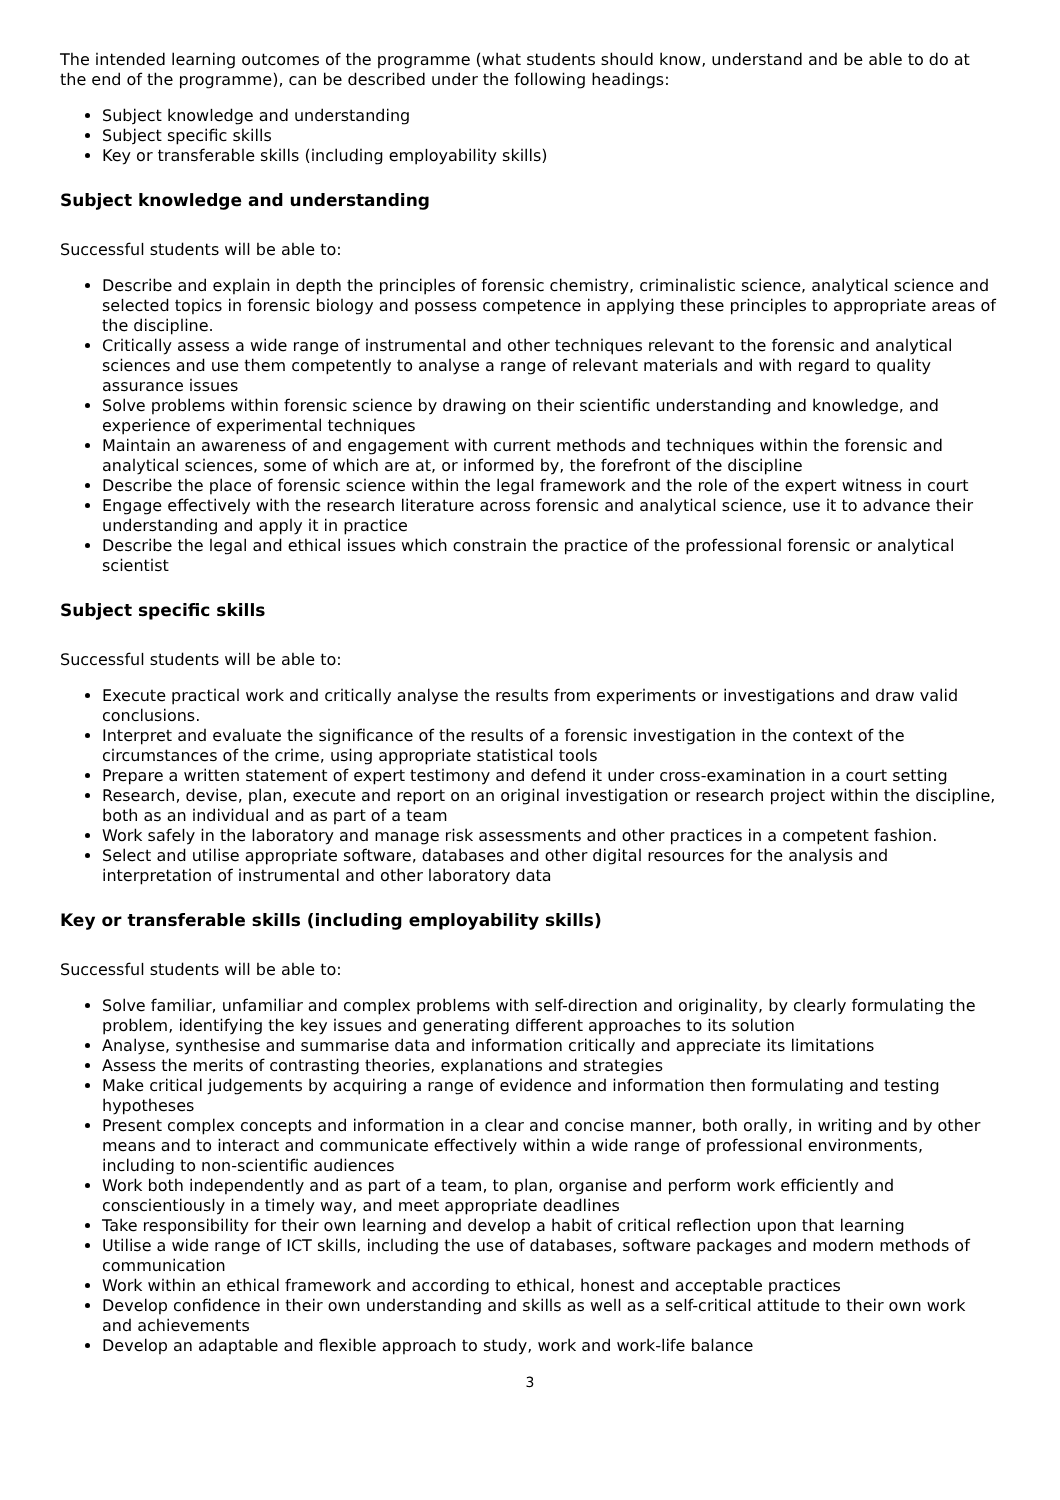The intended learning outcomes of the programme (what students should know, understand and be able to do at the end of the programme), can be described under the following headings:
Subject knowledge and understanding
Subject specific skills
Key or transferable skills (including employability skills)
Subject knowledge and understanding
Successful students will be able to:
Describe and explain in depth the principles of forensic chemistry, criminalistic science, analytical science and selected topics in forensic biology and possess competence in applying these principles to appropriate areas of the discipline.
Critically assess a wide range of instrumental and other techniques relevant to the forensic and analytical sciences and use them competently to analyse a range of relevant materials and with regard to quality assurance issues
Solve problems within forensic science by drawing on their scientific understanding and knowledge, and experience of experimental techniques
Maintain an awareness of and engagement with current methods and techniques within the forensic and analytical sciences, some of which are at, or informed by, the forefront of the discipline
Describe the place of forensic science within the legal framework and the role of the expert witness in court
Engage effectively with the research literature across forensic and analytical science, use it to advance their understanding and apply it in practice
Describe the legal and ethical issues which constrain the practice of the professional forensic or analytical scientist
Subject specific skills
Successful students will be able to:
Execute practical work and critically analyse the results from experiments or investigations and draw valid conclusions.
Interpret and evaluate the significance of the results of a forensic investigation in the context of the circumstances of the crime, using appropriate statistical tools
Prepare a written statement of expert testimony and defend it under cross-examination in a court setting
Research, devise, plan, execute and report on an original investigation or research project within the discipline, both as an individual and as part of a team
Work safely in the laboratory and manage risk assessments and other practices in a competent fashion.
Select and utilise appropriate software, databases and other digital resources for the analysis and interpretation of instrumental and other laboratory data
Key or transferable skills (including employability skills)
Successful students will be able to:
Solve familiar, unfamiliar and complex problems with self-direction and originality, by clearly formulating the problem, identifying the key issues and generating different approaches to its solution
Analyse, synthesise and summarise data and information critically and appreciate its limitations
Assess the merits of contrasting theories, explanations and strategies
Make critical judgements by acquiring a range of evidence and information then formulating and testing hypotheses
Present complex concepts and information in a clear and concise manner, both orally, in writing and by other means and to interact and communicate effectively within a wide range of professional environments, including to non-scientific audiences
Work both independently and as part of a team, to plan, organise and perform work efficiently and conscientiously in a timely way, and meet appropriate deadlines
Take responsibility for their own learning and develop a habit of critical reflection upon that learning
Utilise a wide range of ICT skills, including the use of databases, software packages and modern methods of communication
Work within an ethical framework and according to ethical, honest and acceptable practices
Develop confidence in their own understanding and skills as well as a self-critical attitude to their own work and achievements
Develop an adaptable and flexible approach to study, work and work-life balance
3